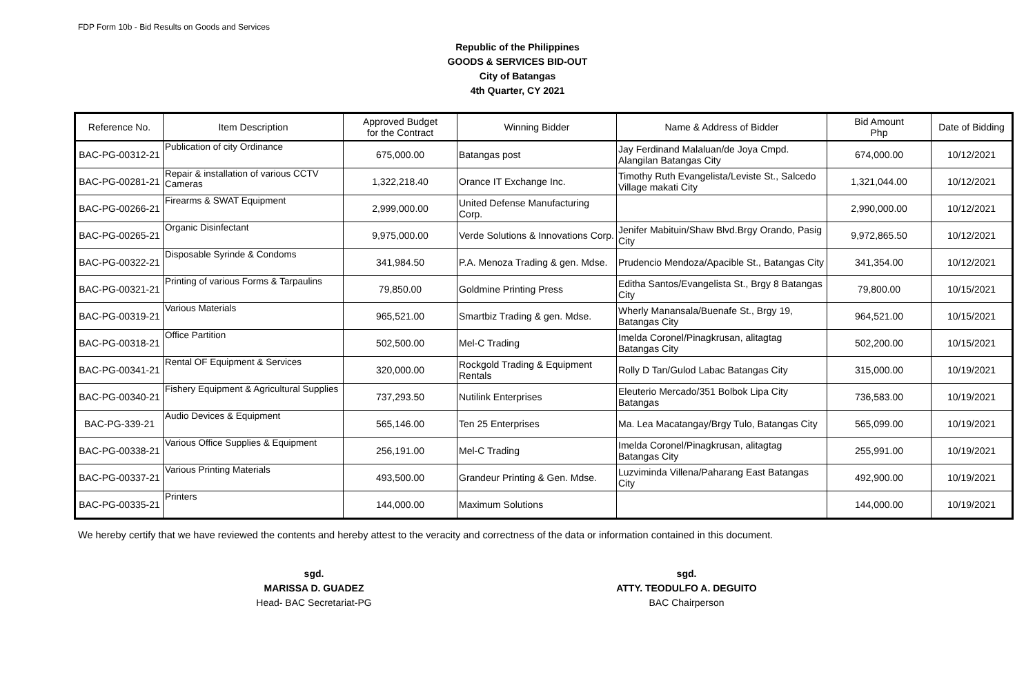FDP Form 10b - Bid Results on Goods and Services
Republic of the Philippines
GOODS & SERVICES BID-OUT
City of Batangas
4th Quarter, CY 2021
| Reference No. | Item Description | Approved Budget for the Contract | Winning Bidder | Name & Address of Bidder | Bid Amount Php | Date of Bidding |
| --- | --- | --- | --- | --- | --- | --- |
| BAC-PG-00312-21 | Publication of city Ordinance | 675,000.00 | Batangas post | Jay Ferdinand Malaluan/de Joya Cmpd. Alangilan Batangas City | 674,000.00 | 10/12/2021 |
| BAC-PG-00281-21 | Repair & installation of various CCTV Cameras | 1,322,218.40 | Orance IT Exchange Inc. | Timothy Ruth Evangelista/Leviste St., Salcedo Village makati City | 1,321,044.00 | 10/12/2021 |
| BAC-PG-00266-21 | Firearms & SWAT Equipment | 2,999,000.00 | United Defense Manufacturing Corp. | | 2,990,000.00 | 10/12/2021 |
| BAC-PG-00265-21 | Organic Disinfectant | 9,975,000.00 | Verde Solutions & Innovations Corp. | Jenifer Mabituin/Shaw Blvd.Brgy Orando, Pasig City | 9,972,865.50 | 10/12/2021 |
| BAC-PG-00322-21 | Disposable Syrinde & Condoms | 341,984.50 | P.A. Menoza Trading & gen. Mdse. | Prudencio Mendoza/Apacible St., Batangas City | 341,354.00 | 10/12/2021 |
| BAC-PG-00321-21 | Printing of various Forms & Tarpaulins | 79,850.00 | Goldmine Printing Press | Editha Santos/Evangelista St., Brgy 8 Batangas City | 79,800.00 | 10/15/2021 |
| BAC-PG-00319-21 | Various Materials | 965,521.00 | Smartbiz Trading & gen. Mdse. | Wherly Manansala/Buenafe St., Brgy 19, Batangas City | 964,521.00 | 10/15/2021 |
| BAC-PG-00318-21 | Office Partition | 502,500.00 | Mel-C Trading | Imelda Coronel/Pinagkrusan, alitagtag Batangas City | 502,200.00 | 10/15/2021 |
| BAC-PG-00341-21 | Rental OF Equipment & Services | 320,000.00 | Rockgold Trading & Equipment Rentals | Rolly D Tan/Gulod Labac Batangas City | 315,000.00 | 10/19/2021 |
| BAC-PG-00340-21 | Fishery Equipment & Agricultural Supplies | 737,293.50 | Nutilink Enterprises | Eleuterio Mercado/351 Bolbok Lipa City Batangas | 736,583.00 | 10/19/2021 |
| BAC-PG-339-21 | Audio Devices & Equipment | 565,146.00 | Ten 25 Enterprises | Ma. Lea Macatangay/Brgy Tulo, Batangas City | 565,099.00 | 10/19/2021 |
| BAC-PG-00338-21 | Various Office Supplies & Equipment | 256,191.00 | Mel-C Trading | Imelda Coronel/Pinagkrusan, alitagtag Batangas City | 255,991.00 | 10/19/2021 |
| BAC-PG-00337-21 | Various Printing Materials | 493,500.00 | Grandeur Printing & Gen. Mdse. | Luzviminda Villena/Paharang East Batangas City | 492,900.00 | 10/19/2021 |
| BAC-PG-00335-21 | Printers | 144,000.00 | Maximum Solutions | | 144,000.00 | 10/19/2021 |
We hereby certify that we have reviewed the contents and hereby attest to the veracity and correctness of the data or information contained in this document.
sgd.
MARISSA D. GUADEZ
Head- BAC Secretariat-PG
sgd.
ATTY. TEODULFO A. DEGUITO
BAC Chairperson